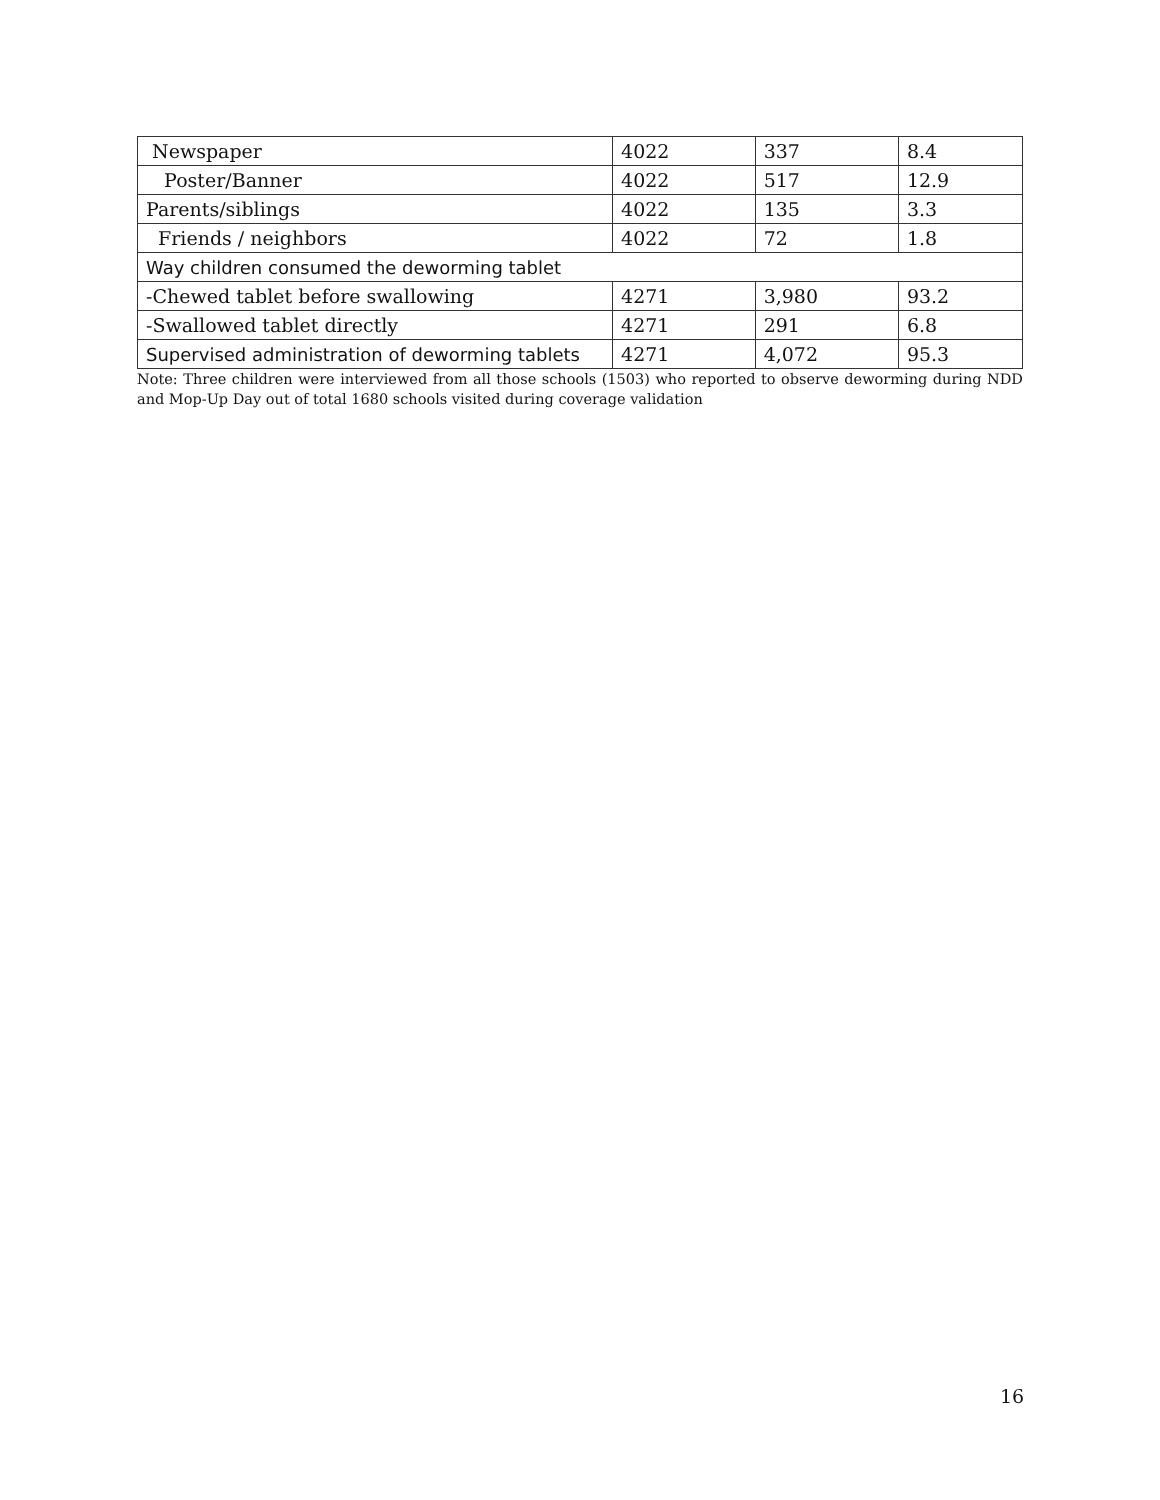| Newspaper | 4022 | 337 | 8.4 |
| Poster/Banner | 4022 | 517 | 12.9 |
| Parents/siblings | 4022 | 135 | 3.3 |
| Friends / neighbors | 4022 | 72 | 1.8 |
| Way children consumed the deworming tablet | | | |
| -Chewed tablet before swallowing | 4271 | 3,980 | 93.2 |
| -Swallowed tablet directly | 4271 | 291 | 6.8 |
| Supervised administration of deworming tablets | 4271 | 4,072 | 95.3 |
Note: Three children were interviewed from all those schools (1503) who reported to observe deworming during NDD and Mop-Up Day out of total 1680 schools visited during coverage validation
16